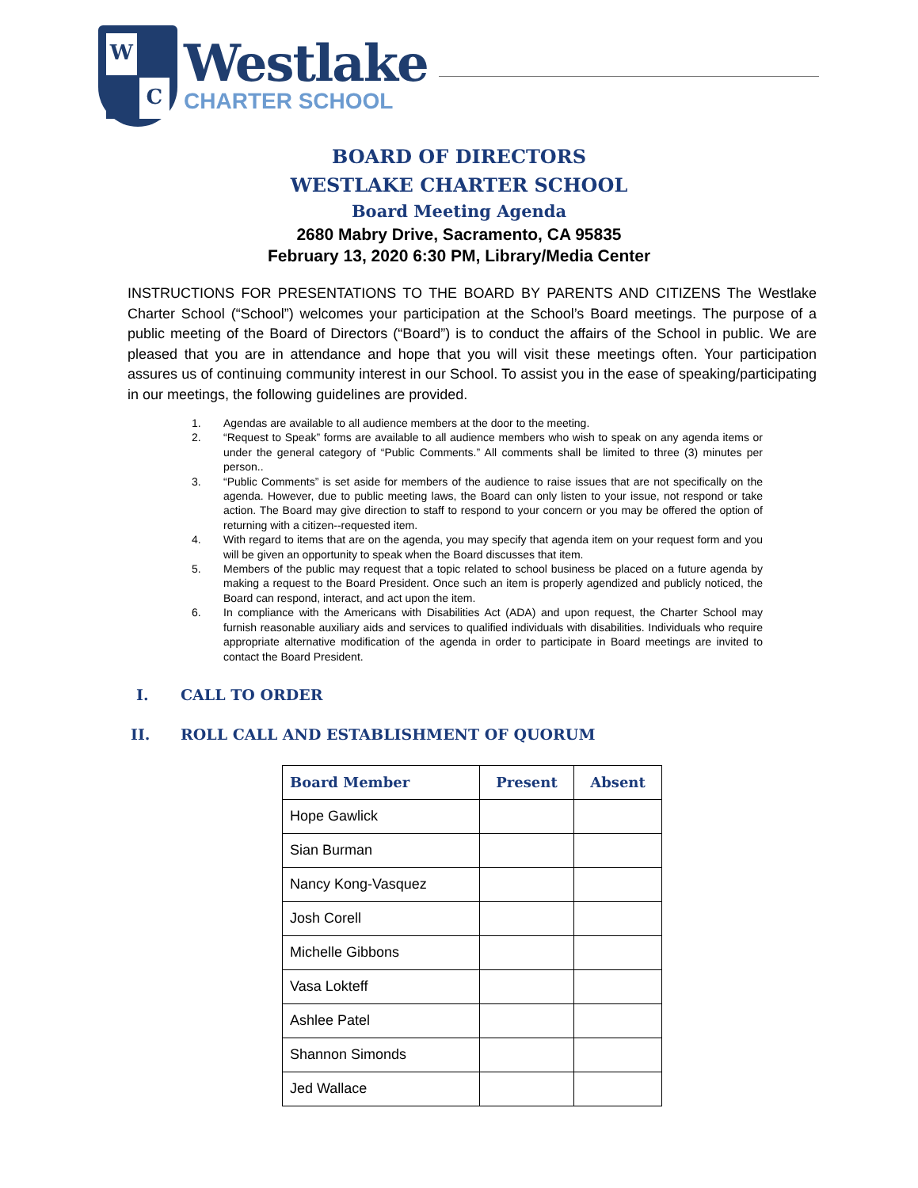W
C
Westlake
CHARTER SCHOOL
BOARD OF DIRECTORS
WESTLAKE CHARTER SCHOOL
Board Meeting Agenda
2680 Mabry Drive, Sacramento, CA 95835
February 13, 2020 6:30 PM, Library/Media Center
INSTRUCTIONS FOR PRESENTATIONS TO THE BOARD BY PARENTS AND CITIZENS The Westlake Charter School (“School”) welcomes your participation at the School’s Board meetings. The purpose of a public meeting of the Board of Directors (“Board”) is to conduct the affairs of the School in public. We are pleased that you are in attendance and hope that you will visit these meetings often. Your participation assures us of continuing community interest in our School. To assist you in the ease of speaking/participating in our meetings, the following guidelines are provided.
1. Agendas are available to all audience members at the door to the meeting.
2. “Request to Speak” forms are available to all audience members who wish to speak on any agenda items or under the general category of “Public Comments.” All comments shall be limited to three (3) minutes per person..
3. “Public Comments” is set aside for members of the audience to raise issues that are not specifically on the agenda. However, due to public meeting laws, the Board can only listen to your issue, not respond or take action. The Board may give direction to staff to respond to your concern or you may be offered the option of returning with a citizen--requested item.
4. With regard to items that are on the agenda, you may specify that agenda item on your request form and you will be given an opportunity to speak when the Board discusses that item.
5. Members of the public may request that a topic related to school business be placed on a future agenda by making a request to the Board President. Once such an item is properly agendized and publicly noticed, the Board can respond, interact, and act upon the item.
6. In compliance with the Americans with Disabilities Act (ADA) and upon request, the Charter School may furnish reasonable auxiliary aids and services to qualified individuals with disabilities. Individuals who require appropriate alternative modification of the agenda in order to participate in Board meetings are invited to contact the Board President.
I. CALL TO ORDER
II. ROLL CALL AND ESTABLISHMENT OF QUORUM
| Board Member | Present | Absent |
| --- | --- | --- |
| Hope Gawlick | | |
| Sian Burman | | |
| Nancy Kong-Vasquez | | |
| Josh Corell | | |
| Michelle Gibbons | | |
| Vasa Lokteff | | |
| Ashlee Patel | | |
| Shannon Simonds | | |
| Jed Wallace | | |